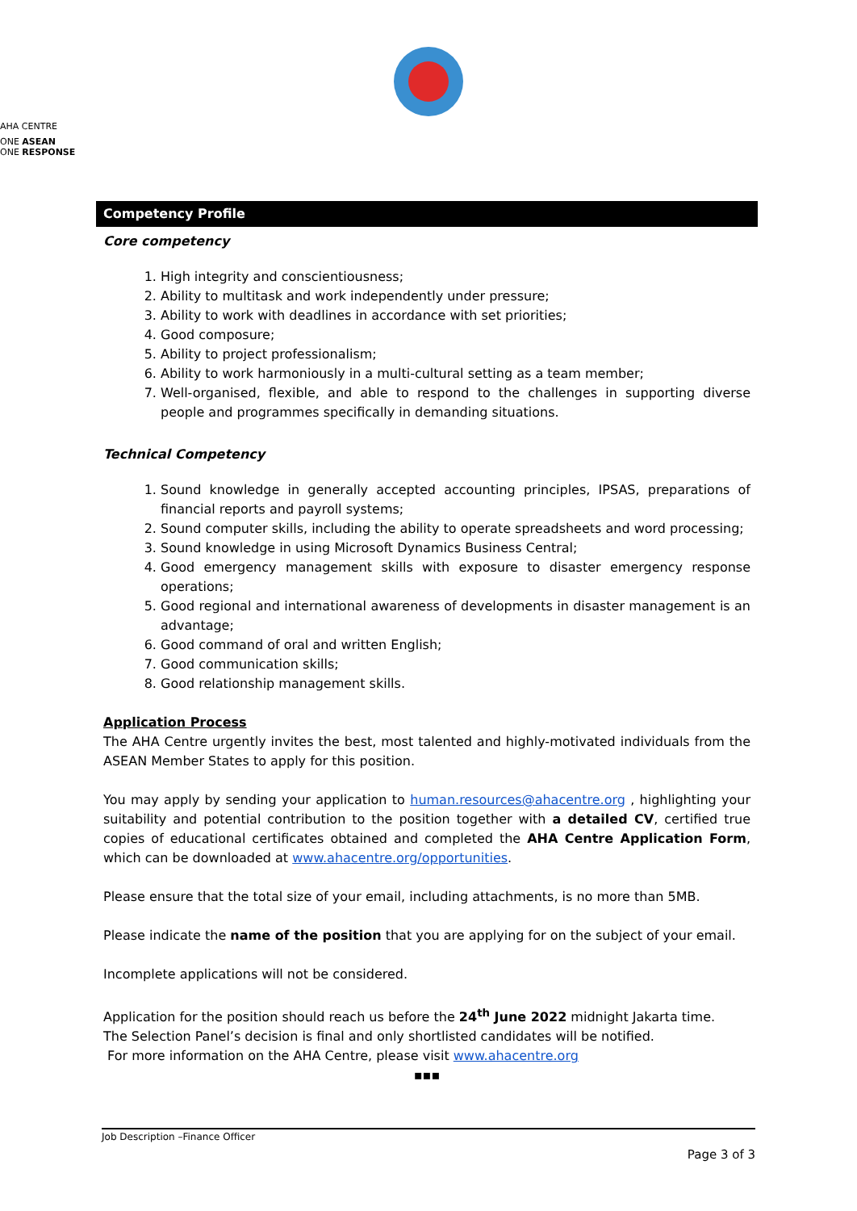AHA CENTRE
ONE ASEAN
ONE RESPONSE
Competency Profile
Core competency
1. High integrity and conscientiousness;
2. Ability to multitask and work independently under pressure;
3. Ability to work with deadlines in accordance with set priorities;
4. Good composure;
5. Ability to project professionalism;
6. Ability to work harmoniously in a multi-cultural setting as a team member;
7. Well-organised, flexible, and able to respond to the challenges in supporting diverse people and programmes specifically in demanding situations.
Technical Competency
1. Sound knowledge in generally accepted accounting principles, IPSAS, preparations of financial reports and payroll systems;
2. Sound computer skills, including the ability to operate spreadsheets and word processing;
3. Sound knowledge in using Microsoft Dynamics Business Central;
4. Good emergency management skills with exposure to disaster emergency response operations;
5. Good regional and international awareness of developments in disaster management is an advantage;
6. Good command of oral and written English;
7. Good communication skills;
8. Good relationship management skills.
Application Process
The AHA Centre urgently invites the best, most talented and highly-motivated individuals from the ASEAN Member States to apply for this position.
You may apply by sending your application to human.resources@ahacentre.org , highlighting your suitability and potential contribution to the position together with a detailed CV, certified true copies of educational certificates obtained and completed the AHA Centre Application Form, which can be downloaded at www.ahacentre.org/opportunities.
Please ensure that the total size of your email, including attachments, is no more than 5MB.
Please indicate the name of the position that you are applying for on the subject of your email.
Incomplete applications will not be considered.
Application for the position should reach us before the 24<sup>th</sup> June 2022 midnight Jakarta time.
The Selection Panel’s decision is final and only shortlisted candidates will be notified.
For more information on the AHA Centre, please visit www.ahacentre.org
▪▪▪
Job Description –Finance Officer
Page 3 of 3